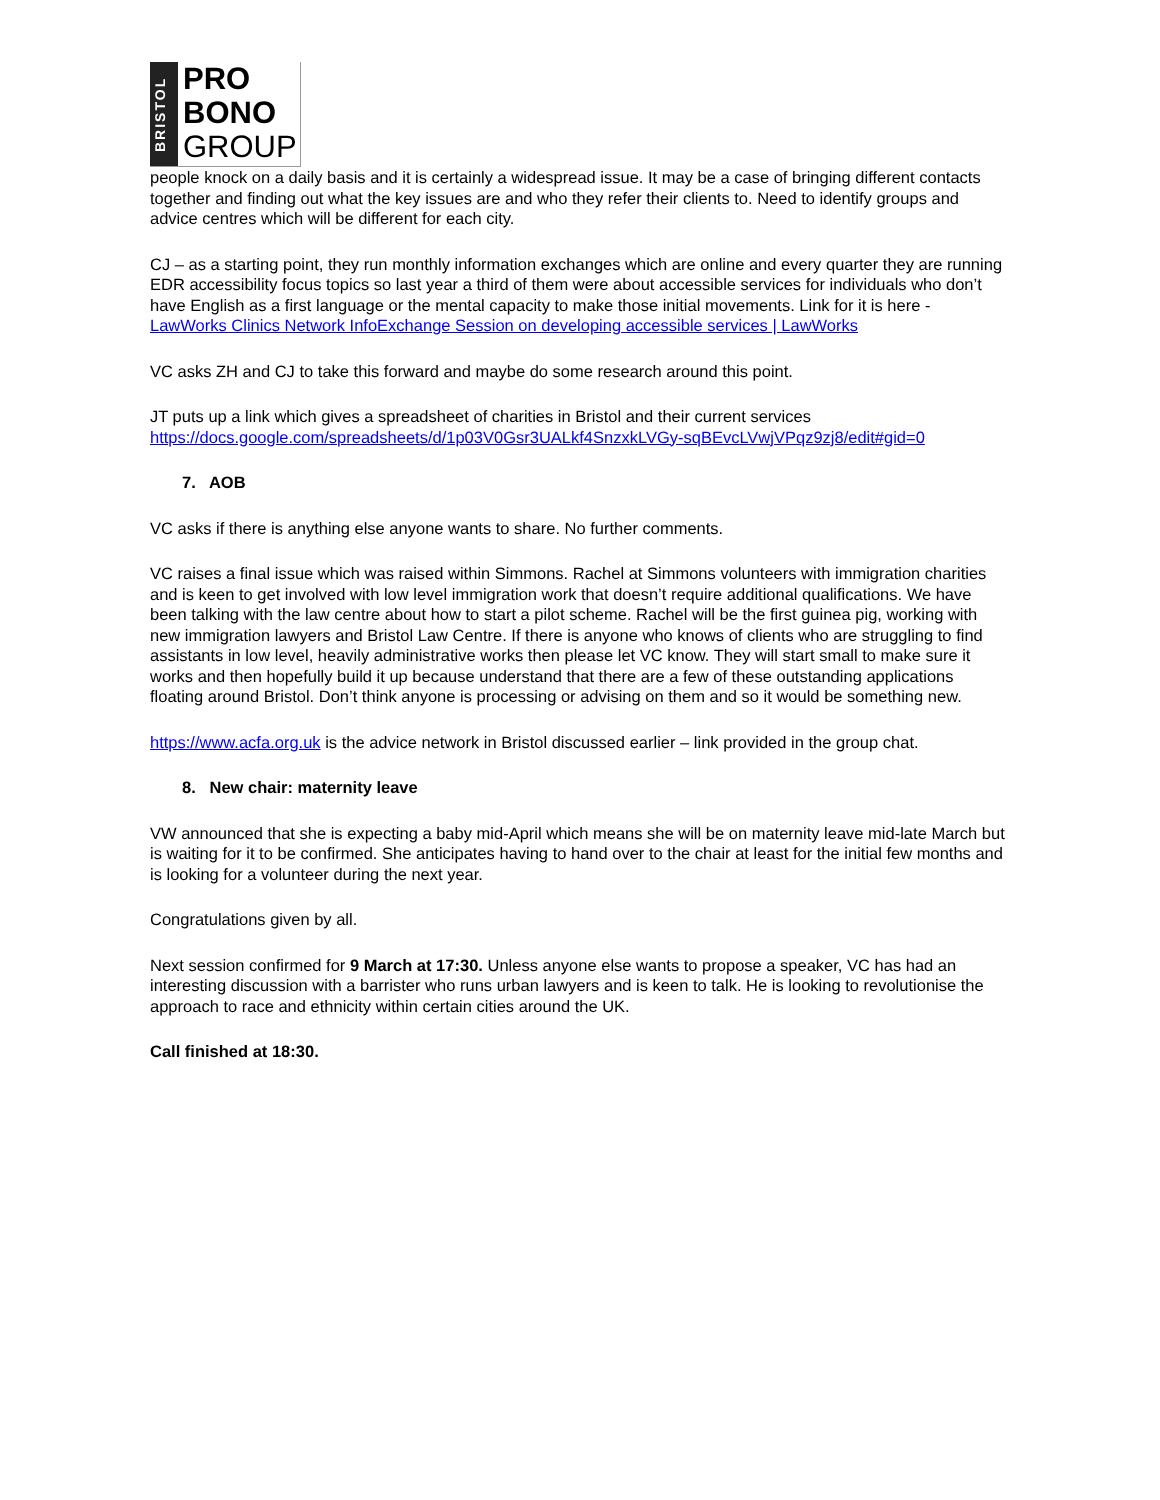BRISTOL
PRO
BONO
GROUP
people knock on a daily basis and it is certainly a widespread issue. It may be a case of bringing different contacts together and finding out what the key issues are and who they refer their clients to. Need to identify groups and advice centres which will be different for each city.
CJ – as a starting point, they run monthly information exchanges which are online and every quarter they are running EDR accessibility focus topics so last year a third of them were about accessible services for individuals who don’t have English as a first language or the mental capacity to make those initial movements. Link for it is here - LawWorks Clinics Network InfoExchange Session on developing accessible services | LawWorks
VC asks ZH and CJ to take this forward and maybe do some research around this point.
JT puts up a link which gives a spreadsheet of charities in Bristol and their current services https://docs.google.com/spreadsheets/d/1p03V0Gsr3UALkf4SnzxkLVGy-sqBEvcLVwjVPqz9zj8/edit#gid=0
7. AOB
VC asks if there is anything else anyone wants to share. No further comments.
VC raises a final issue which was raised within Simmons. Rachel at Simmons volunteers with immigration charities and is keen to get involved with low level immigration work that doesn’t require additional qualifications. We have been talking with the law centre about how to start a pilot scheme. Rachel will be the first guinea pig, working with new immigration lawyers and Bristol Law Centre. If there is anyone who knows of clients who are struggling to find assistants in low level, heavily administrative works then please let VC know. They will start small to make sure it works and then hopefully build it up because understand that there are a few of these outstanding applications floating around Bristol. Don’t think anyone is processing or advising on them and so it would be something new.
https://www.acfa.org.uk is the advice network in Bristol discussed earlier – link provided in the group chat.
8. New chair: maternity leave
VW announced that she is expecting a baby mid-April which means she will be on maternity leave mid-late March but is waiting for it to be confirmed. She anticipates having to hand over to the chair at least for the initial few months and is looking for a volunteer during the next year.
Congratulations given by all.
Next session confirmed for 9 March at 17:30. Unless anyone else wants to propose a speaker, VC has had an interesting discussion with a barrister who runs urban lawyers and is keen to talk. He is looking to revolutionise the approach to race and ethnicity within certain cities around the UK.
Call finished at 18:30.